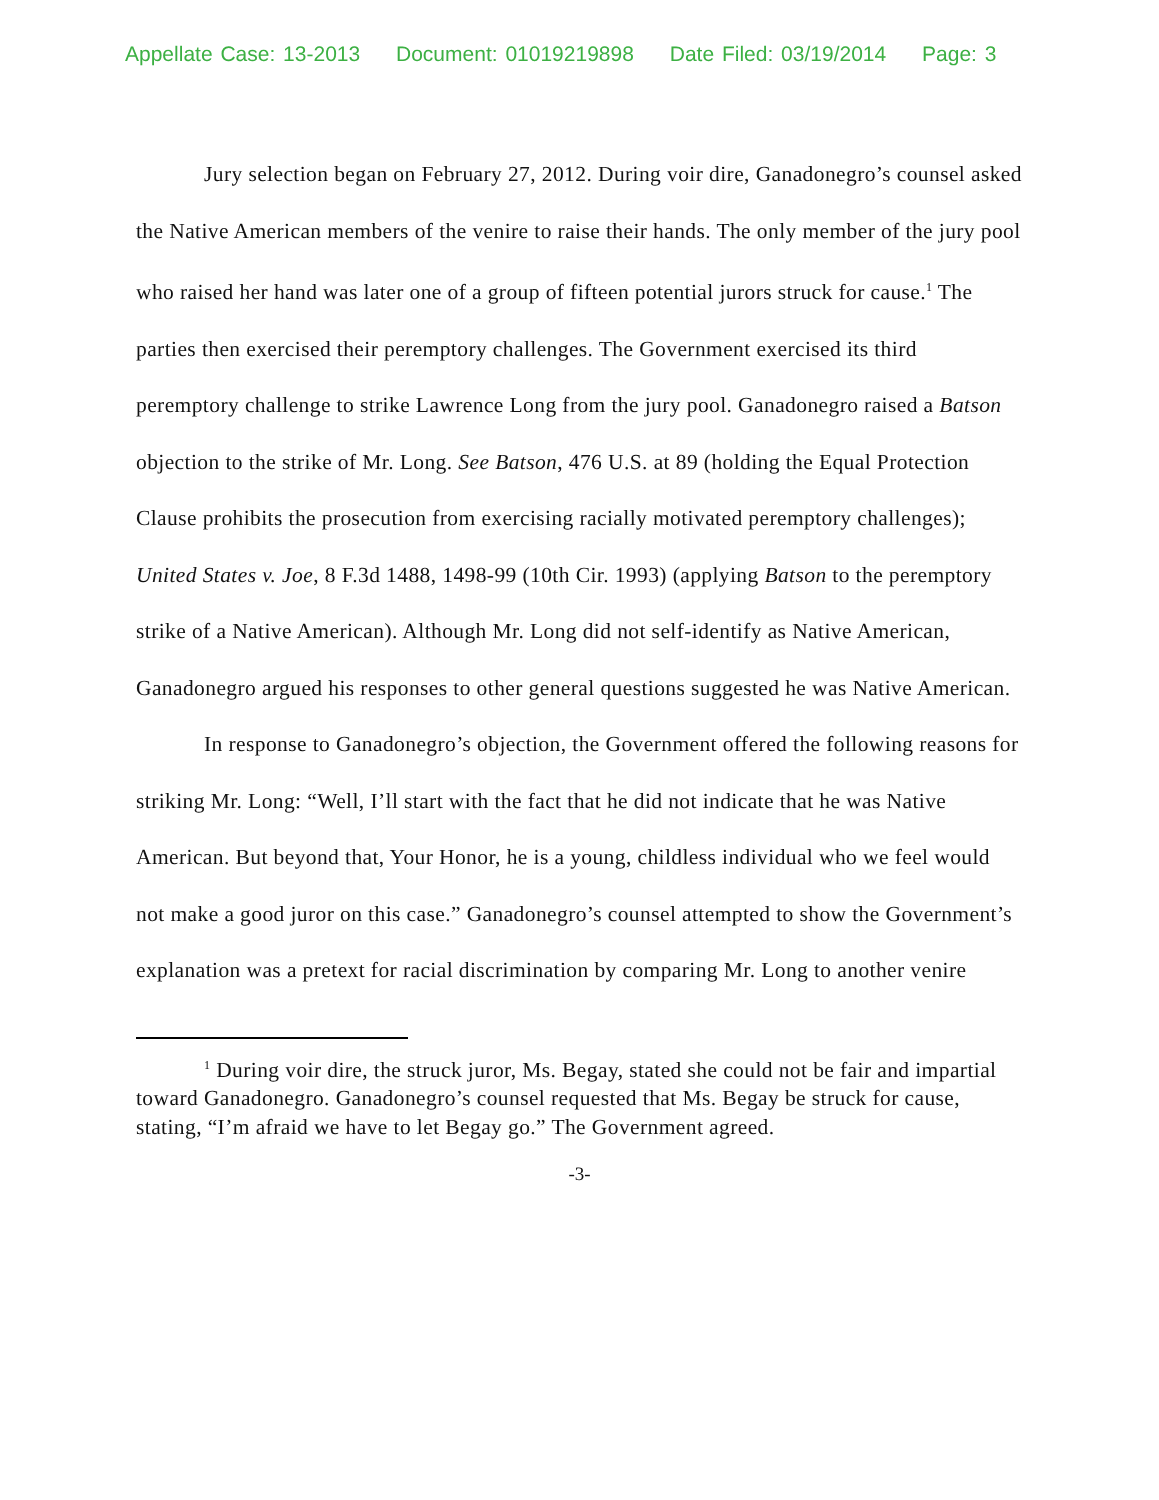Appellate Case: 13-2013 Document: 01019219898 Date Filed: 03/19/2014 Page: 3
Jury selection began on February 27, 2012. During voir dire, Ganadonegro’s counsel asked the Native American members of the venire to raise their hands. The only member of the jury pool who raised her hand was later one of a group of fifteen potential jurors struck for cause.<sup>1</sup> The parties then exercised their peremptory challenges. The Government exercised its third peremptory challenge to strike Lawrence Long from the jury pool. Ganadonegro raised a Batson objection to the strike of Mr. Long. See Batson, 476 U.S. at 89 (holding the Equal Protection Clause prohibits the prosecution from exercising racially motivated peremptory challenges); United States v. Joe, 8 F.3d 1488, 1498-99 (10th Cir. 1993) (applying Batson to the peremptory strike of a Native American). Although Mr. Long did not self-identify as Native American, Ganadonegro argued his responses to other general questions suggested he was Native American.
In response to Ganadonegro’s objection, the Government offered the following reasons for striking Mr. Long: “Well, I’ll start with the fact that he did not indicate that he was Native American. But beyond that, Your Honor, he is a young, childless individual who we feel would not make a good juror on this case.” Ganadonegro’s counsel attempted to show the Government’s explanation was a pretext for racial discrimination by comparing Mr. Long to another venire
<sup>1</sup> During voir dire, the struck juror, Ms. Begay, stated she could not be fair and impartial toward Ganadonegro. Ganadonegro’s counsel requested that Ms. Begay be struck for cause, stating, “I’m afraid we have to let Begay go.” The Government agreed.
-3-